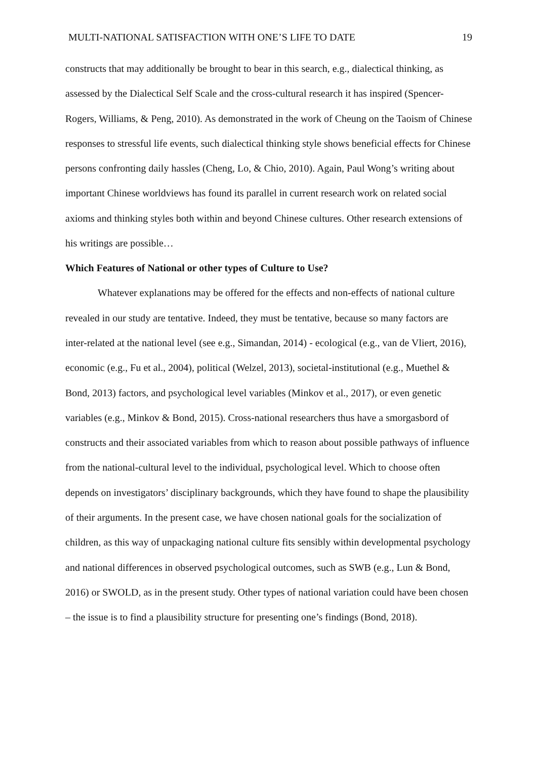MULTI-NATIONAL SATISFACTION WITH ONE’S LIFE TO DATE 19
constructs that may additionally be brought to bear in this search, e.g., dialectical thinking, as assessed by the Dialectical Self Scale and the cross-cultural research it has inspired (Spencer-Rogers, Williams, & Peng, 2010). As demonstrated in the work of Cheung on the Taoism of Chinese responses to stressful life events, such dialectical thinking style shows beneficial effects for Chinese persons confronting daily hassles (Cheng, Lo, & Chio, 2010). Again, Paul Wong’s writing about important Chinese worldviews has found its parallel in current research work on related social axioms and thinking styles both within and beyond Chinese cultures. Other research extensions of his writings are possible…
Which Features of National or other types of Culture to Use?
Whatever explanations may be offered for the effects and non-effects of national culture revealed in our study are tentative. Indeed, they must be tentative, because so many factors are inter-related at the national level (see e.g., Simandan, 2014) - ecological (e.g., van de Vliert, 2016), economic (e.g., Fu et al., 2004), political (Welzel, 2013), societal-institutional (e.g., Muethel & Bond, 2013) factors, and psychological level variables (Minkov et al., 2017), or even genetic variables (e.g., Minkov & Bond, 2015). Cross-national researchers thus have a smorgasbord of constructs and their associated variables from which to reason about possible pathways of influence from the national-cultural level to the individual, psychological level. Which to choose often depends on investigators’ disciplinary backgrounds, which they have found to shape the plausibility of their arguments. In the present case, we have chosen national goals for the socialization of children, as this way of unpackaging national culture fits sensibly within developmental psychology and national differences in observed psychological outcomes, such as SWB (e.g., Lun & Bond, 2016) or SWOLD, as in the present study. Other types of national variation could have been chosen – the issue is to find a plausibility structure for presenting one’s findings (Bond, 2018).